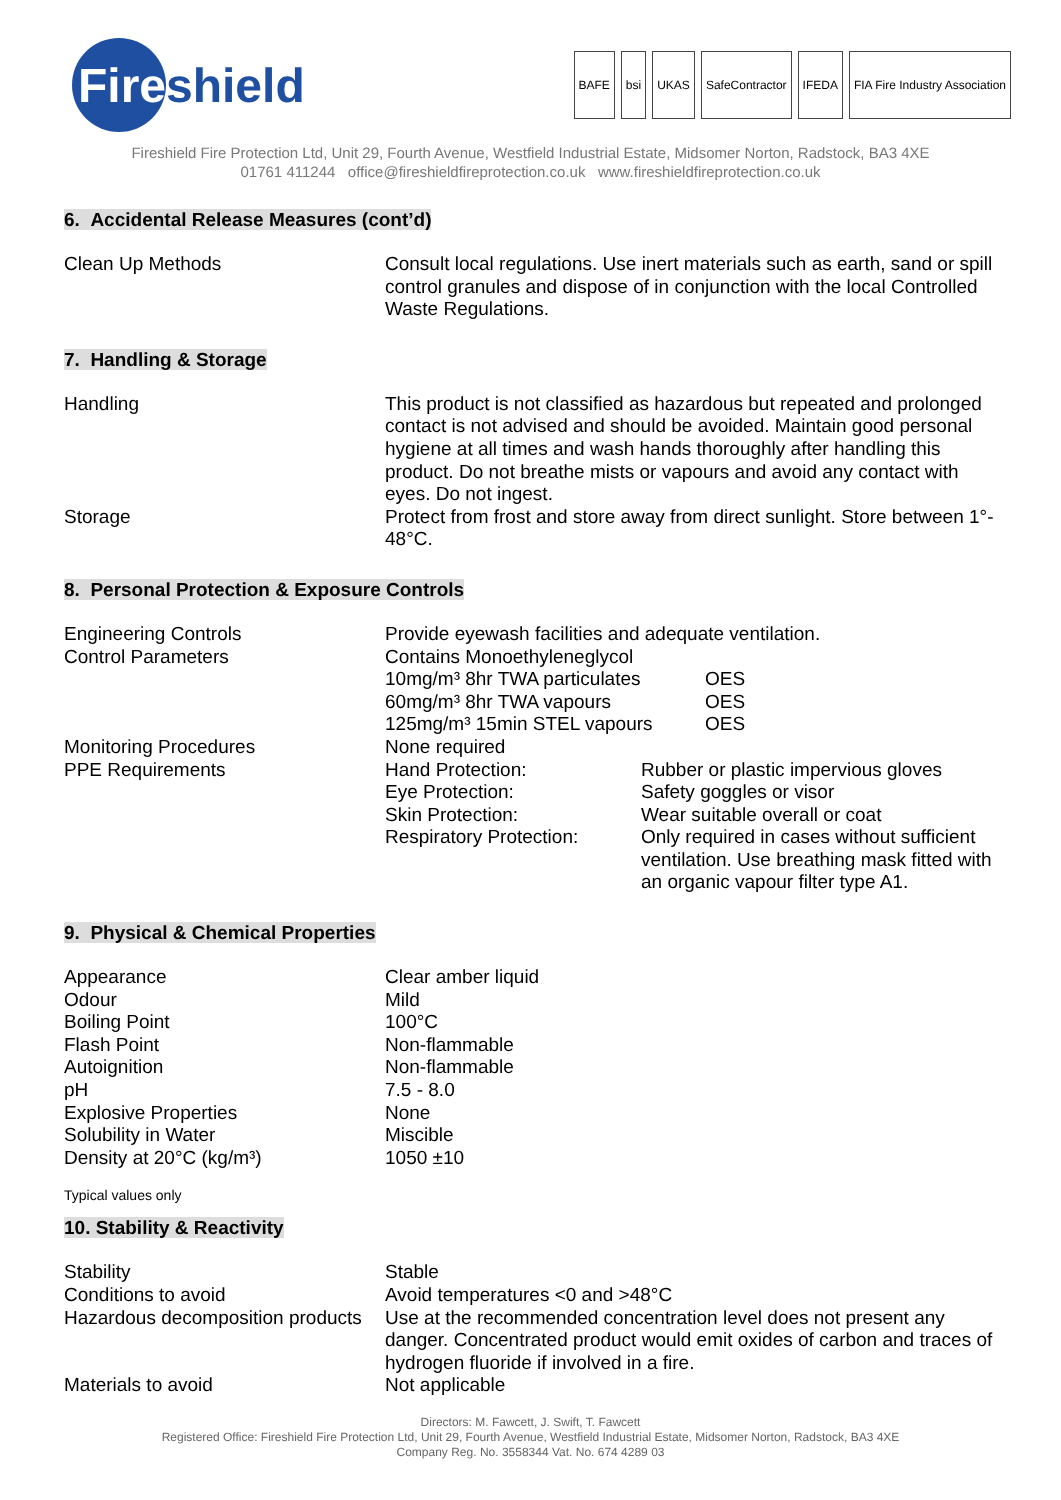Fire
shield
BAFE bsi UKAS SafeContractor IFEDA FIA Fire Industry Association
Fireshield Fire Protection Ltd, Unit 29, Fourth Avenue, Westfield Industrial Estate, Midsomer Norton, Radstock, BA3 4XE
01761 411244 office@fireshieldfireprotection.co.uk www.fireshieldfireprotection.co.uk
6. Accidental Release Measures (cont’d)
| Clean Up Methods | Consult local regulations. Use inert materials such as earth, sand or spill control granules and dispose of in conjunction with the local Controlled Waste Regulations. |
7. Handling & Storage
| Handling | This product is not classified as hazardous but repeated and prolonged contact is not advised and should be avoided. Maintain good personal hygiene at all times and wash hands thoroughly after handling this product. Do not breathe mists or vapours and avoid any contact with eyes. Do not ingest. |
| Storage | Protect from frost and store away from direct sunlight. Store between 1°- 48°C. |
8. Personal Protection & Exposure Controls
| Engineering Controls | Provide eyewash facilities and adequate ventilation. | |
| Control Parameters | Contains Monoethyleneglycol | |
| | 10mg/m³ 8hr TWA particulates | OES |
| | 60mg/m³ 8hr TWA vapours | OES |
| | 125mg/m³ 15min STEL vapours | OES |
| Monitoring Procedures | None required | |
| PPE Requirements | Hand Protection: | Rubber or plastic impervious gloves |
| | Eye Protection: | Safety goggles or visor |
| | Skin Protection: | Wear suitable overall or coat |
| | Respiratory Protection: | Only required in cases without sufficient ventilation. Use breathing mask fitted with an organic vapour filter type A1. |
9. Physical & Chemical Properties
| Appearance | Clear amber liquid |
| Odour | Mild |
| Boiling Point | 100°C |
| Flash Point | Non-flammable |
| Autoignition | Non-flammable |
| pH | 7.5 - 8.0 |
| Explosive Properties | None |
| Solubility in Water | Miscible |
| Density at 20°C (kg/m³) | 1050 ±10 |
Typical values only
10. Stability & Reactivity
| Stability | Stable |
| Conditions to avoid | Avoid temperatures <0 and >48°C |
| Hazardous decomposition products | Use at the recommended concentration level does not present any danger. Concentrated product would emit oxides of carbon and traces of hydrogen fluoride if involved in a fire. |
| Materials to avoid | Not applicable |
Directors: M. Fawcett, J. Swift, T. Fawcett
Registered Office: Fireshield Fire Protection Ltd, Unit 29, Fourth Avenue, Westfield Industrial Estate, Midsomer Norton, Radstock, BA3 4XE
Company Reg. No. 3558344 Vat. No. 674 4289 03